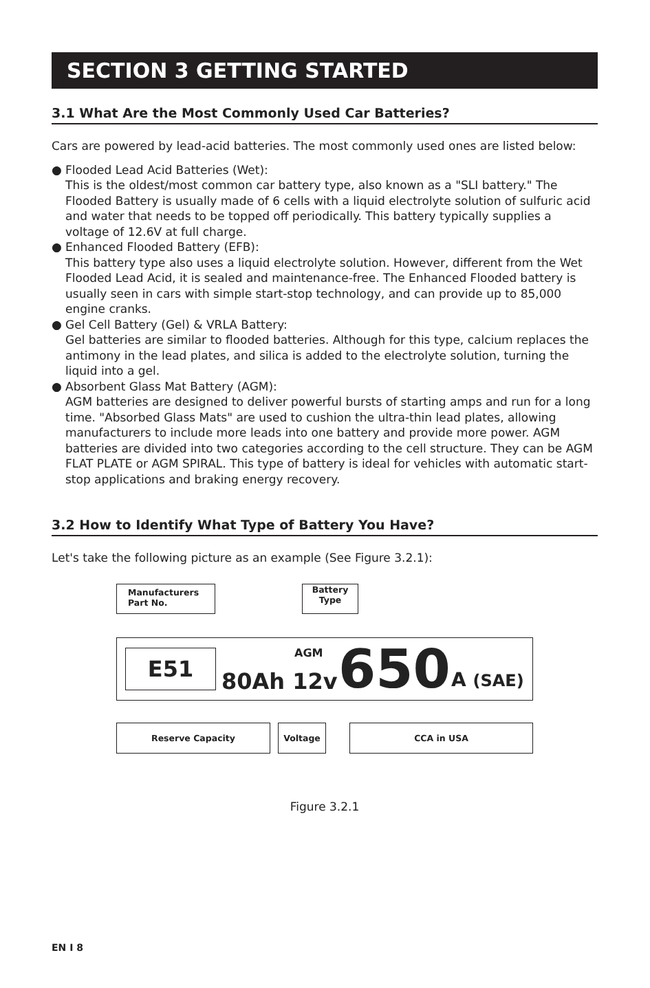SECTION 3 GETTING STARTED
3.1 What Are the Most Commonly Used Car Batteries?
Cars are powered by lead-acid batteries. The most commonly used ones are listed below:
● Flooded Lead Acid Batteries (Wet):
This is the oldest/most common car battery type, also known as a "SLI battery." The Flooded Battery is usually made of 6 cells with a liquid electrolyte solution of sulfuric acid and water that needs to be topped off periodically. This battery typically supplies a voltage of 12.6V at full charge.
● Enhanced Flooded Battery (EFB):
This battery type also uses a liquid electrolyte solution. However, different from the Wet Flooded Lead Acid, it is sealed and maintenance-free. The Enhanced Flooded battery is usually seen in cars with simple start-stop technology, and can provide up to 85,000 engine cranks.
● Gel Cell Battery (Gel) & VRLA Battery:
Gel batteries are similar to flooded batteries. Although for this type, calcium replaces the antimony in the lead plates, and silica is added to the electrolyte solution, turning the liquid into a gel.
● Absorbent Glass Mat Battery (AGM):
AGM batteries are designed to deliver powerful bursts of starting amps and run for a long time. "Absorbed Glass Mats" are used to cushion the ultra-thin lead plates, allowing manufacturers to include more leads into one battery and provide more power. AGM batteries are divided into two categories according to the cell structure. They can be AGM FLAT PLATE or AGM SPIRAL. This type of battery is ideal for vehicles with automatic start-stop applications and braking energy recovery.
3.2 How to Identify What Type of Battery You Have?
Let's take the following picture as an example (See Figure 3.2.1):
Manufacturers
Part No.
Battery
Type
E51 AGM
80Ah 12v 650 A (SAE)
Reserve Capacity Voltage CCA in USA
Figure 3.2.1
EN I 8